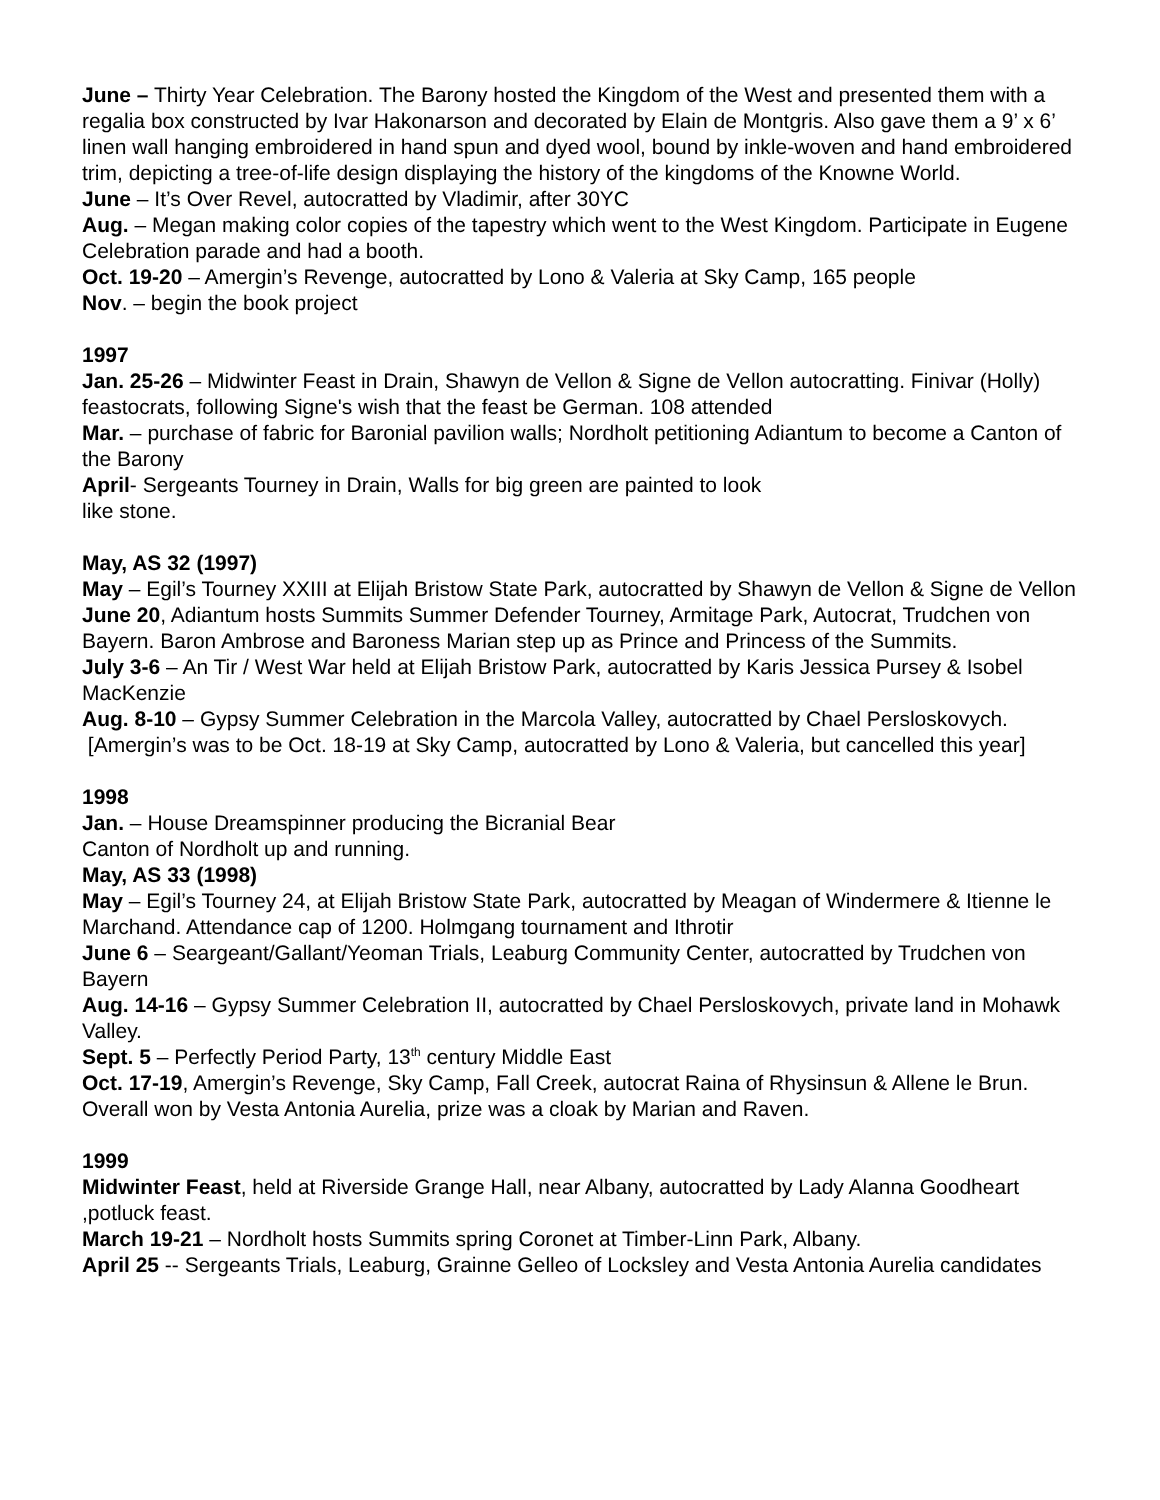June – Thirty Year Celebration. The Barony hosted the Kingdom of the West and presented them with a regalia box constructed by Ivar Hakonarson and decorated by Elain de Montgris. Also gave them a 9’ x 6’ linen wall hanging embroidered in hand spun and dyed wool, bound by inkle-woven and hand embroidered trim, depicting a tree-of-life design displaying the history of the kingdoms of the Knowne World.
June – It’s Over Revel, autocratted by Vladimir, after 30YC
Aug. – Megan making color copies of the tapestry which went to the West Kingdom. Participate in Eugene Celebration parade and had a booth.
Oct. 19-20 – Amergin’s Revenge, autocratted by Lono & Valeria at Sky Camp, 165 people
Nov. – begin the book project
1997
Jan. 25-26 – Midwinter Feast in Drain, Shawyn de Vellon & Signe de Vellon autocratting. Finivar (Holly) feastocrats, following Signe's wish that the feast be German. 108 attended
Mar. – purchase of fabric for Baronial pavilion walls; Nordholt petitioning Adiantum to become a Canton of the Barony
April- Sergeants Tourney in Drain, Walls for big green are painted to look
like stone.
May, AS 32 (1997)
May – Egil’s Tourney XXIII at Elijah Bristow State Park, autocratted by Shawyn de Vellon & Signe de Vellon
June 20, Adiantum hosts Summits Summer Defender Tourney, Armitage Park, Autocrat, Trudchen von Bayern. Baron Ambrose and Baroness Marian step up as Prince and Princess of the Summits.
July 3-6 – An Tir / West War held at Elijah Bristow Park, autocratted by Karis Jessica Pursey & Isobel MacKenzie
Aug. 8-10 – Gypsy Summer Celebration in the Marcola Valley, autocratted by Chael Persloskovych.
[Amergin’s was to be Oct. 18-19 at Sky Camp, autocratted by Lono & Valeria, but cancelled this year]
1998
Jan. – House Dreamspinner producing the Bicranial Bear
Canton of Nordholt up and running.
May, AS 33 (1998)
May – Egil’s Tourney 24, at Elijah Bristow State Park, autocratted by Meagan of Windermere & Itienne le Marchand. Attendance cap of 1200. Holmgang tournament and Ithrotir
June 6 – Seargeant/Gallant/Yeoman Trials, Leaburg Community Center, autocratted by Trudchen von Bayern
Aug. 14-16 – Gypsy Summer Celebration II, autocratted by Chael Persloskovych, private land in Mohawk Valley.
Sept. 5 – Perfectly Period Party, 13<sup>th</sup> century Middle East
Oct. 17-19, Amergin’s Revenge, Sky Camp, Fall Creek, autocrat Raina of Rhysinsun & Allene le Brun. Overall won by Vesta Antonia Aurelia, prize was a cloak by Marian and Raven.
1999
Midwinter Feast, held at Riverside Grange Hall, near Albany, autocratted by Lady Alanna Goodheart ,potluck feast.
March 19-21 – Nordholt hosts Summits spring Coronet at Timber-Linn Park, Albany.
April 25 -- Sergeants Trials, Leaburg, Grainne Gelleo of Locksley and Vesta Antonia Aurelia candidates